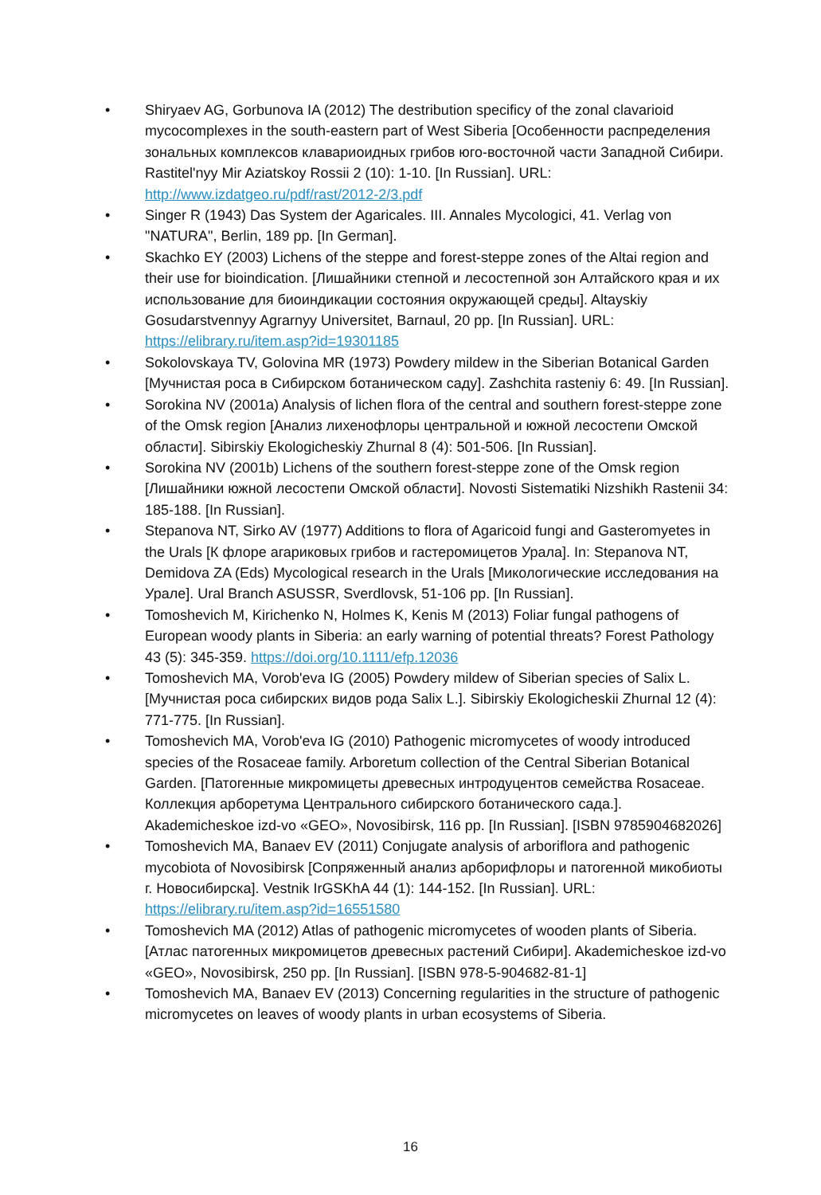• Shiryaev AG, Gorbunova IA (2012) The destribution specificy of the zonal clavarioid mycocomplexes in the south-eastern part of West Siberia [Особенности распределения зональных комплексов клавариоидных грибов юго-восточной части Западной Сибири. Rastitel'nyy Mir Aziatskoy Rossii 2 (10): 1-10. [In Russian]. URL: http://www.izdatgeo.ru/pdf/rast/2012-2/3.pdf
• Singer R (1943) Das System der Agaricales. III. Annales Mycologici, 41. Verlag von "NATURA", Berlin, 189 pp. [In German].
• Skachko EY (2003) Lichens of the steppe and forest-steppe zones of the Altai region and their use for bioindication. [Лишайники степной и лесостепной зон Алтайского края и их использование для биоиндикации состояния окружающей среды]. Altayskiy Gosudarstvennyy Agrarnyy Universitet, Barnaul, 20 pp. [In Russian]. URL: https://elibrary.ru/item.asp?id=19301185
• Sokolovskaya TV, Golovina MR (1973) Powdery mildew in the Siberian Botanical Garden [Мучнистая роса в Сибирском ботаническом саду]. Zashchita rasteniy 6: 49. [In Russian].
• Sorokina NV (2001a) Analysis of lichen flora of the central and southern forest-steppe zone of the Omsk region [Анализ лихенофлоры центральной и южной лесостепи Омской области]. Sibirskiy Ekologicheskiy Zhurnal 8 (4): 501-506. [In Russian].
• Sorokina NV (2001b) Lichens of the southern forest-steppe zone of the Omsk region [Лишайники южной лесостепи Омской области]. Novosti Sistematiki Nizshikh Rastenii 34: 185-188. [In Russian].
• Stepanova NT, Sirko AV (1977) Additions to flora of Agaricoid fungi and Gasteromyetes in the Urals [К флоре агариковых грибов и гастеромицетов Урала]. In: Stepanova NT, Demidova ZA (Eds) Mycological research in the Urals [Микологические исследования на Урале]. Ural Branch ASUSSR, Sverdlovsk, 51-106 pp. [In Russian].
• Tomoshevich M, Kirichenko N, Holmes K, Kenis M (2013) Foliar fungal pathogens of European woody plants in Siberia: an early warning of potential threats? Forest Pathology 43 (5): 345-359. https://doi.org/10.1111/efp.12036
• Tomoshevich MA, Vorob'eva IG (2005) Powdery mildew of Siberian species of Salix L. [Мучнистая роса сибирских видов рода Salix L.]. Sibirskiy Ekologicheskii Zhurnal 12 (4): 771-775. [In Russian].
• Tomoshevich MA, Vorob'eva IG (2010) Pathogenic micromycetes of woody introduced species of the Rosaceae family. Arboretum collection of the Central Siberian Botanical Garden. [Патогенные микромицеты древесных интродуцентов семейства Rosaceae. Коллекция арборетума Центрального сибирского ботанического сада.]. Akademicheskoe izd-vo «GEO», Novosibirsk, 116 pp. [In Russian]. [ISBN 9785904682026]
• Tomoshevich MA, Banaev EV (2011) Conjugate analysis of arboriflora and pathogenic mycobiota of Novosibirsk [Сопряженный анализ арборифлоры и патогенной микобиоты г. Новосибирска]. Vestnik IrGSKhA 44 (1): 144-152. [In Russian]. URL: https://elibrary.ru/item.asp?id=16551580
• Tomoshevich MA (2012) Atlas of pathogenic micromycetes of wooden plants of Siberia. [Атлас патогенных микромицетов древесных растений Сибири]. Akademicheskoe izd-vo «GEO», Novosibirsk, 250 pp. [In Russian]. [ISBN 978-5-904682-81-1]
• Tomoshevich MA, Banaev EV (2013) Concerning regularities in the structure of pathogenic micromycetes on leaves of woody plants in urban ecosystems of Siberia.
16